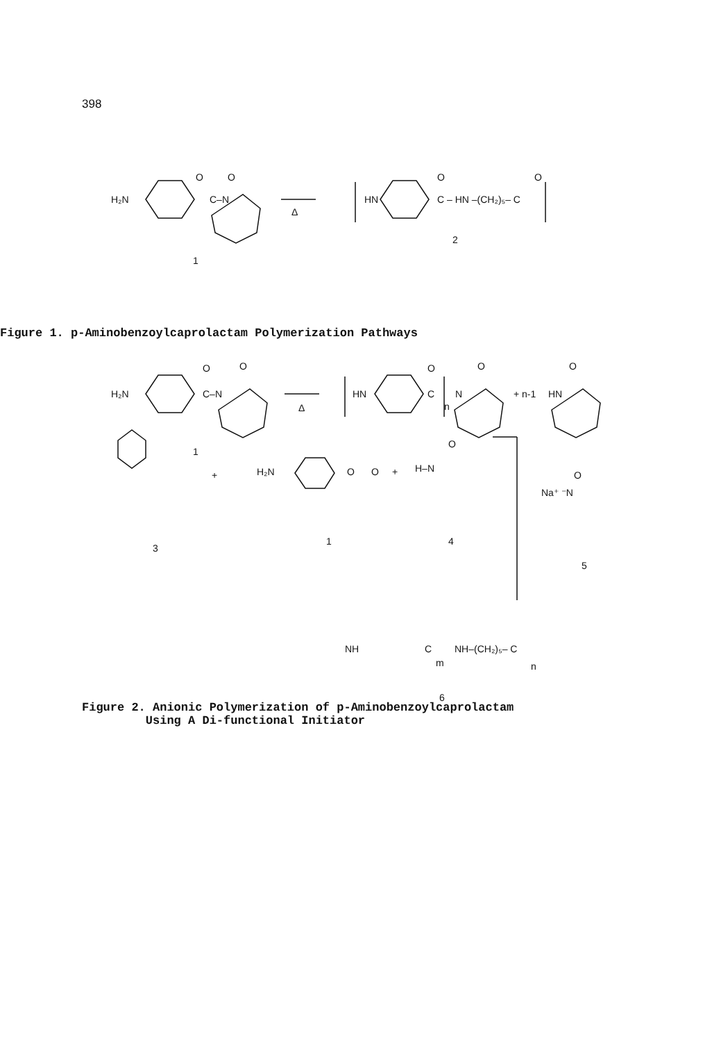398
H₂N
C–N
O
O
Δ
1
HN
C – HN –(CH₂)₅– C
O
O
2
H₂N
C–N
O
O
Δ
1
HN
C
O
n
N
O
+ n-1
HN
O
Figure 1. p-Aminobenzoylcaprolactam Polymerization Pathways
3
+
H₂N
O
O
1
+
H–N
O
4
Na⁺ ⁻N
O
5
NH
C
m
NH–(CH₂)₅– C
n
6
Figure 2. Anionic Polymerization of p-Aminobenzoylcaprolactam
Using A Di-functional Initiator